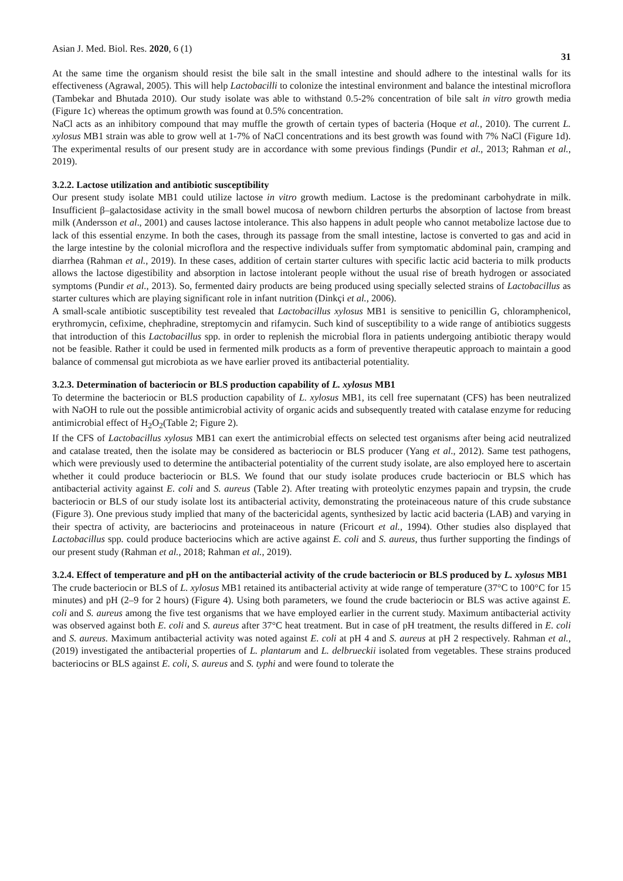Asian J. Med. Biol. Res. 2020, 6 (1) 31
At the same time the organism should resist the bile salt in the small intestine and should adhere to the intestinal walls for its effectiveness (Agrawal, 2005). This will help Lactobacilli to colonize the intestinal environment and balance the intestinal microflora (Tambekar and Bhutada 2010). Our study isolate was able to withstand 0.5-2% concentration of bile salt in vitro growth media (Figure 1c) whereas the optimum growth was found at 0.5% concentration.
NaCl acts as an inhibitory compound that may muffle the growth of certain types of bacteria (Hoque et al., 2010). The current L. xylosus MB1 strain was able to grow well at 1-7% of NaCl concentrations and its best growth was found with 7% NaCl (Figure 1d). The experimental results of our present study are in accordance with some previous findings (Pundir et al., 2013; Rahman et al., 2019).
3.2.2. Lactose utilization and antibiotic susceptibility
Our present study isolate MB1 could utilize lactose in vitro growth medium. Lactose is the predominant carbohydrate in milk. Insufficient β–galactosidase activity in the small bowel mucosa of newborn children perturbs the absorption of lactose from breast milk (Andersson et al., 2001) and causes lactose intolerance. This also happens in adult people who cannot metabolize lactose due to lack of this essential enzyme. In both the cases, through its passage from the small intestine, lactose is converted to gas and acid in the large intestine by the colonial microflora and the respective individuals suffer from symptomatic abdominal pain, cramping and diarrhea (Rahman et al., 2019). In these cases, addition of certain starter cultures with specific lactic acid bacteria to milk products allows the lactose digestibility and absorption in lactose intolerant people without the usual rise of breath hydrogen or associated symptoms (Pundir et al., 2013). So, fermented dairy products are being produced using specially selected strains of Lactobacillus as starter cultures which are playing significant role in infant nutrition (Dinkçi et al., 2006).
A small-scale antibiotic susceptibility test revealed that Lactobacillus xylosus MB1 is sensitive to penicillin G, chloramphenicol, erythromycin, cefixime, chephradine, streptomycin and rifamycin. Such kind of susceptibility to a wide range of antibiotics suggests that introduction of this Lactobacillus spp. in order to replenish the microbial flora in patients undergoing antibiotic therapy would not be feasible. Rather it could be used in fermented milk products as a form of preventive therapeutic approach to maintain a good balance of commensal gut microbiota as we have earlier proved its antibacterial potentiality.
3.2.3. Determination of bacteriocin or BLS production capability of L. xylosus MB1
To determine the bacteriocin or BLS production capability of L. xylosus MB1, its cell free supernatant (CFS) has been neutralized with NaOH to rule out the possible antimicrobial activity of organic acids and subsequently treated with catalase enzyme for reducing antimicrobial effect of H<sub>2</sub>O<sub>2</sub>(Table 2; Figure 2).
If the CFS of Lactobacillus xylosus MB1 can exert the antimicrobial effects on selected test organisms after being acid neutralized and catalase treated, then the isolate may be considered as bacteriocin or BLS producer (Yang et al., 2012). Same test pathogens, which were previously used to determine the antibacterial potentiality of the current study isolate, are also employed here to ascertain whether it could produce bacteriocin or BLS. We found that our study isolate produces crude bacteriocin or BLS which has antibacterial activity against E. coli and S. aureus (Table 2). After treating with proteolytic enzymes papain and trypsin, the crude bacteriocin or BLS of our study isolate lost its antibacterial activity, demonstrating the proteinaceous nature of this crude substance (Figure 3). One previous study implied that many of the bactericidal agents, synthesized by lactic acid bacteria (LAB) and varying in their spectra of activity, are bacteriocins and proteinaceous in nature (Fricourt et al., 1994). Other studies also displayed that Lactobacillus spp. could produce bacteriocins which are active against E. coli and S. aureus, thus further supporting the findings of our present study (Rahman et al., 2018; Rahman et al., 2019).
3.2.4. Effect of temperature and pH on the antibacterial activity of the crude bacteriocin or BLS produced by L. xylosus MB1
The crude bacteriocin or BLS of L. xylosus MB1 retained its antibacterial activity at wide range of temperature (37°C to 100°C for 15 minutes) and pH (2–9 for 2 hours) (Figure 4). Using both parameters, we found the crude bacteriocin or BLS was active against E. coli and S. aureus among the five test organisms that we have employed earlier in the current study. Maximum antibacterial activity was observed against both E. coli and S. aureus after 37°C heat treatment. But in case of pH treatment, the results differed in E. coli and S. aureus. Maximum antibacterial activity was noted against E. coli at pH 4 and S. aureus at pH 2 respectively. Rahman et al., (2019) investigated the antibacterial properties of L. plantarum and L. delbrueckii isolated from vegetables. These strains produced bacteriocins or BLS against E. coli, S. aureus and S. typhi and were found to tolerate the